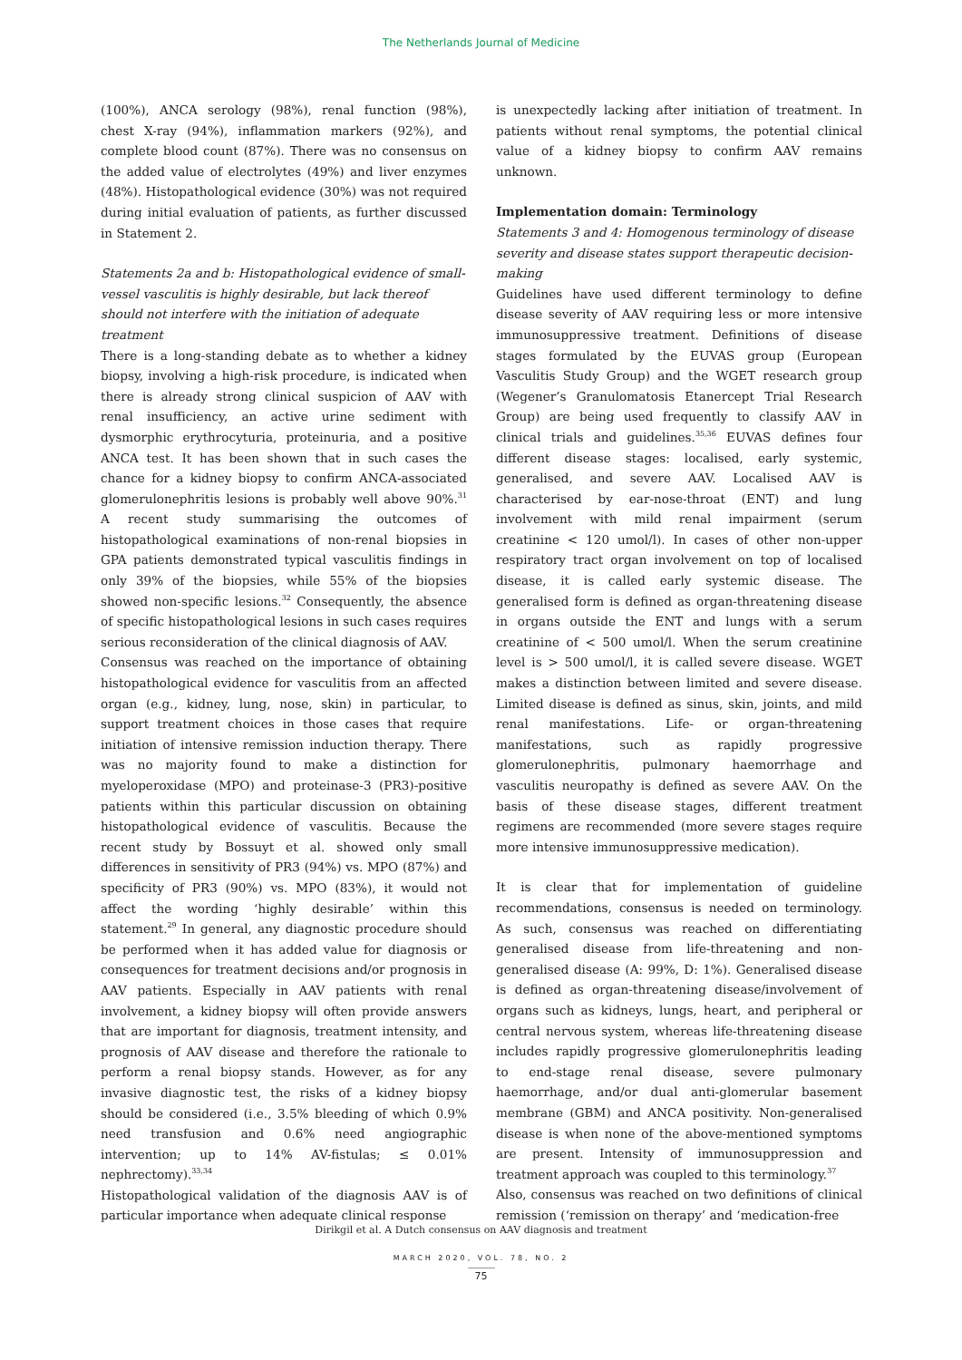The Netherlands Journal of Medicine
(100%), ANCA serology (98%), renal function (98%), chest X-ray (94%), inflammation markers (92%), and complete blood count (87%). There was no consensus on the added value of electrolytes (49%) and liver enzymes (48%). Histopathological evidence (30%) was not required during initial evaluation of patients, as further discussed in Statement 2.
Statements 2a and b: Histopathological evidence of small-vessel vasculitis is highly desirable, but lack thereof should not interfere with the initiation of adequate treatment
There is a long-standing debate as to whether a kidney biopsy, involving a high-risk procedure, is indicated when there is already strong clinical suspicion of AAV with renal insufficiency, an active urine sediment with dysmorphic erythrocyturia, proteinuria, and a positive ANCA test. It has been shown that in such cases the chance for a kidney biopsy to confirm ANCA-associated glomerulonephritis lesions is probably well above 90%.<sup>31</sup> A recent study summarising the outcomes of histopathological examinations of non-renal biopsies in GPA patients demonstrated typical vasculitis findings in only 39% of the biopsies, while 55% of the biopsies showed non-specific lesions.<sup>32</sup> Consequently, the absence of specific histopathological lesions in such cases requires serious reconsideration of the clinical diagnosis of AAV.
Consensus was reached on the importance of obtaining histopathological evidence for vasculitis from an affected organ (e.g., kidney, lung, nose, skin) in particular, to support treatment choices in those cases that require initiation of intensive remission induction therapy. There was no majority found to make a distinction for myeloperoxidase (MPO) and proteinase-3 (PR3)-positive patients within this particular discussion on obtaining histopathological evidence of vasculitis. Because the recent study by Bossuyt et al. showed only small differences in sensitivity of PR3 (94%) vs. MPO (87%) and specificity of PR3 (90%) vs. MPO (83%), it would not affect the wording ‘highly desirable’ within this statement.<sup>29</sup> In general, any diagnostic procedure should be performed when it has added value for diagnosis or consequences for treatment decisions and/or prognosis in AAV patients. Especially in AAV patients with renal involvement, a kidney biopsy will often provide answers that are important for diagnosis, treatment intensity, and prognosis of AAV disease and therefore the rationale to perform a renal biopsy stands. However, as for any invasive diagnostic test, the risks of a kidney biopsy should be considered (i.e., 3.5% bleeding of which 0.9% need transfusion and 0.6% need angiographic intervention; up to 14% AV-fistulas; ≤ 0.01% nephrectomy).<sup>33,34</sup>
Histopathological validation of the diagnosis AAV is of particular importance when adequate clinical response
is unexpectedly lacking after initiation of treatment. In patients without renal symptoms, the potential clinical value of a kidney biopsy to confirm AAV remains unknown.
Implementation domain: Terminology
Statements 3 and 4: Homogenous terminology of disease severity and disease states support therapeutic decision-making
Guidelines have used different terminology to define disease severity of AAV requiring less or more intensive immunosuppressive treatment. Definitions of disease stages formulated by the EUVAS group (European Vasculitis Study Group) and the WGET research group (Wegener’s Granulomatosis Etanercept Trial Research Group) are being used frequently to classify AAV in clinical trials and guidelines.<sup>35,36</sup> EUVAS defines four different disease stages: localised, early systemic, generalised, and severe AAV. Localised AAV is characterised by ear-nose-throat (ENT) and lung involvement with mild renal impairment (serum creatinine < 120 umol/l). In cases of other non-upper respiratory tract organ involvement on top of localised disease, it is called early systemic disease. The generalised form is defined as organ-threatening disease in organs outside the ENT and lungs with a serum creatinine of < 500 umol/l. When the serum creatinine level is > 500 umol/l, it is called severe disease. WGET makes a distinction between limited and severe disease. Limited disease is defined as sinus, skin, joints, and mild renal manifestations. Life- or organ-threatening manifestations, such as rapidly progressive glomerulonephritis, pulmonary haemorrhage and vasculitis neuropathy is defined as severe AAV. On the basis of these disease stages, different treatment regimens are recommended (more severe stages require more intensive immunosuppressive medication).
It is clear that for implementation of guideline recommendations, consensus is needed on terminology. As such, consensus was reached on differentiating generalised disease from life-threatening and non-generalised disease (A: 99%, D: 1%). Generalised disease is defined as organ-threatening disease/involvement of organs such as kidneys, lungs, heart, and peripheral or central nervous system, whereas life-threatening disease includes rapidly progressive glomerulonephritis leading to end-stage renal disease, severe pulmonary haemorrhage, and/or dual anti-glomerular basement membrane (GBM) and ANCA positivity. Non-generalised disease is when none of the above-mentioned symptoms are present. Intensity of immunosuppression and treatment approach was coupled to this terminology.<sup>37</sup>
Also, consensus was reached on two definitions of clinical remission (‘remission on therapy’ and ‘medication-free
Dirikgil et al. A Dutch consensus on AAV diagnosis and treatment
MARCH 2020, VOL. 78, NO. 2
75